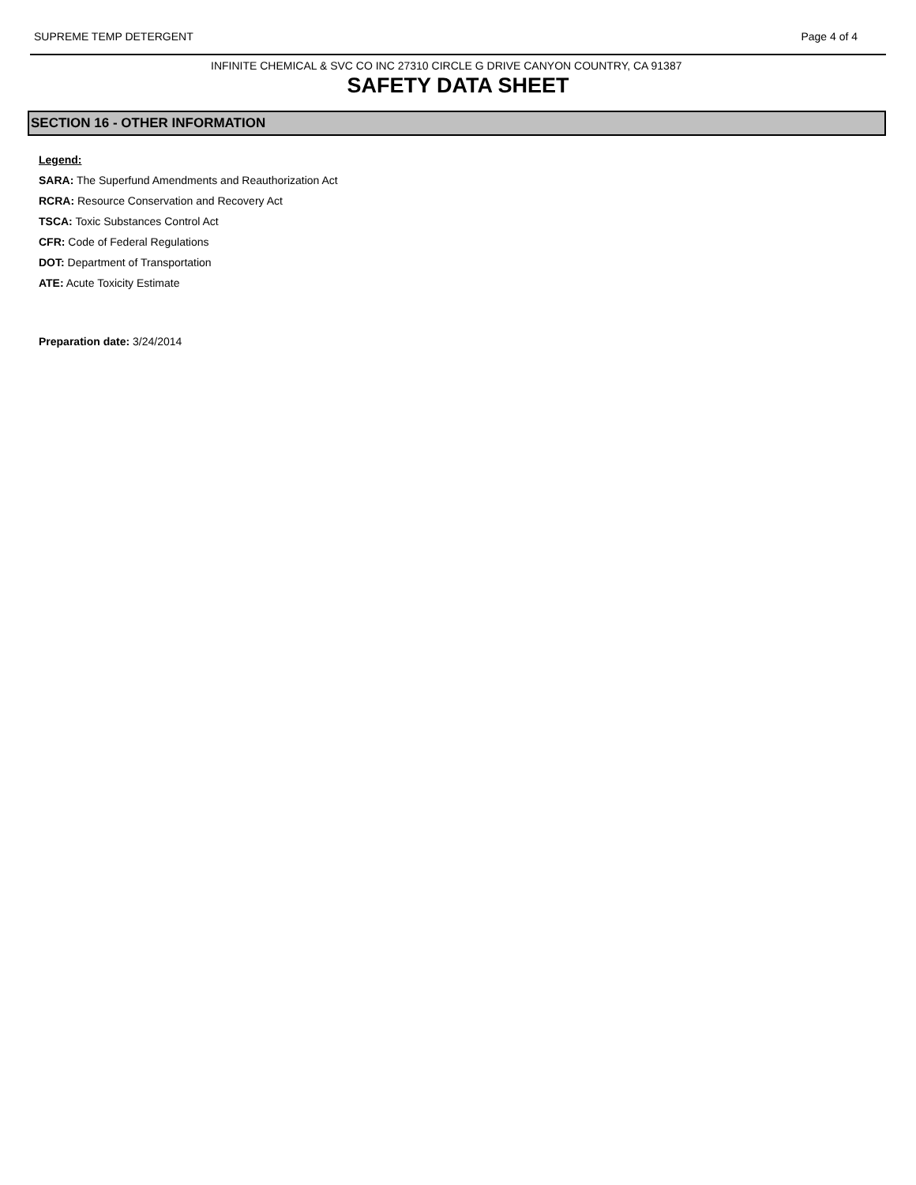SUPREME TEMP DETERGENT Page 4 of 4
INFINITE CHEMICAL & SVC CO INC 27310 CIRCLE G DRIVE CANYON COUNTRY, CA 91387
SAFETY DATA SHEET
SECTION 16 - OTHER INFORMATION
Legend:
SARA: The Superfund Amendments and Reauthorization Act
RCRA: Resource Conservation and Recovery Act
TSCA: Toxic Substances Control Act
CFR: Code of Federal Regulations
DOT: Department of Transportation
ATE: Acute Toxicity Estimate
Preparation date: 3/24/2014